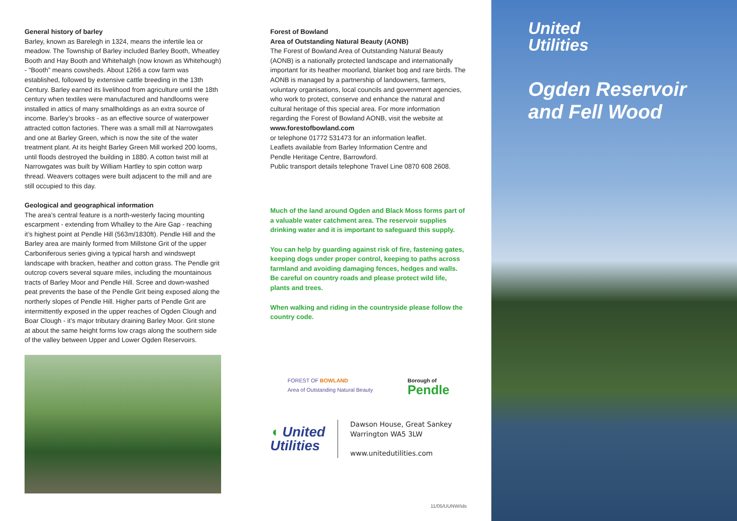General history of barley
Barley, known as Barelegh in 1324, means the infertile lea or meadow. The Township of Barley included Barley Booth, Wheatley Booth and Hay Booth and Whitehalgh (now known as Whitehough) - “Booth” means cowsheds. About 1266 a cow farm was established, followed by extensive cattle breeding in the 13th Century. Barley earned its livelihood from agriculture until the 18th century when textiles were manufactured and handlooms were installed in attics of many smallholdings as an extra source of income. Barley’s brooks - as an effective source of waterpower attracted cotton factories. There was a small mill at Narrowgates and one at Barley Green, which is now the site of the water treatment plant. At its height Barley Green Mill worked 200 looms, until floods destroyed the building in 1880. A cotton twist mill at Narrowgates was built by William Hartley to spin cotton warp thread. Weavers cottages were built adjacent to the mill and are still occupied to this day.
Geological and geographical information
The area’s central feature is a north-westerly facing mounting escarpment - extending from Whalley to the Aire Gap - reaching it’s highest point at Pendle Hill (563m/1830ft). Pendle Hill and the Barley area are mainly formed from Millstone Grit of the upper Carboniferous series giving a typical harsh and windswept landscape with bracken, heather and cotton grass. The Pendle grit outcrop covers several square miles, including the mountainous tracts of Barley Moor and Pendle Hill. Scree and down-washed peat prevents the base of the Pendle Grit being exposed along the northerly slopes of Pendle Hill. Higher parts of Pendle Grit are intermittently exposed in the upper reaches of Ogden Clough and Boar Clough - it’s major tributary draining Barley Moor. Grit stone at about the same height forms low crags along the southern side of the valley between Upper and Lower Ogden Reservoirs.
Forest of Bowland
Area of Outstanding Natural Beauty (AONB)
The Forest of Bowland Area of Outstanding Natural Beauty (AONB) is a nationally protected landscape and internationally important for its heather moorland, blanket bog and rare birds. The AONB is managed by a partnership of landowners, farmers, voluntary organisations, local councils and government agencies, who work to protect, conserve and enhance the natural and cultural heritage of this special area. For more information regarding the Forest of Bowland AONB, visit the website at
www.forestofbowland.com
or telephone 01772 531473 for an information leaflet.
Leaflets available from Barley Information Centre and
Pendle Heritage Centre, Barrowford.
Public transport details telephone Travel Line 0870 608 2608.
Much of the land around Ogden and Black Moss forms part of a valuable water catchment area. The reservoir supplies drinking water and it is important to safeguard this supply.
You can help by guarding against risk of fire, fastening gates, keeping dogs under proper control, keeping to paths across farmland and avoiding damaging fences, hedges and walls. Be careful on country roads and please protect wild life, plants and trees.
When walking and riding in the countryside please follow the country code.
FOREST OF BOWLAND
Area of Outstanding Natural Beauty
Borough of
Pendle
◖ United
Utilities
Dawson House, Great Sankey
Warrington WA5 3LW
www.unitedutilities.com
11/05/UUNW/ids
United
Utilities
Ogden Reservoir
and Fell Wood